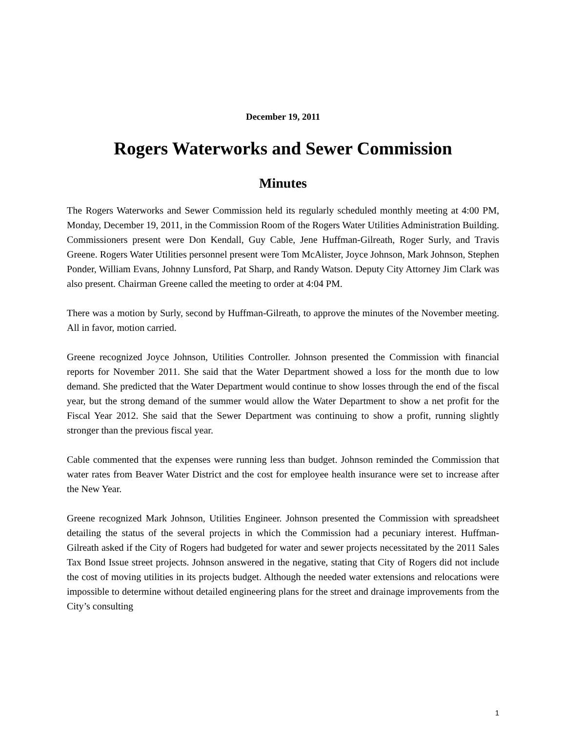December 19, 2011
Rogers Waterworks and Sewer Commission
Minutes
The Rogers Waterworks and Sewer Commission held its regularly scheduled monthly meeting at 4:00 PM, Monday, December 19, 2011, in the Commission Room of the Rogers Water Utilities Administration Building. Commissioners present were Don Kendall, Guy Cable, Jene Huffman-Gilreath, Roger Surly, and Travis Greene. Rogers Water Utilities personnel present were Tom McAlister, Joyce Johnson, Mark Johnson, Stephen Ponder, William Evans, Johnny Lunsford, Pat Sharp, and Randy Watson. Deputy City Attorney Jim Clark was also present. Chairman Greene called the meeting to order at 4:04 PM.
There was a motion by Surly, second by Huffman-Gilreath, to approve the minutes of the November meeting. All in favor, motion carried.
Greene recognized Joyce Johnson, Utilities Controller. Johnson presented the Commission with financial reports for November 2011. She said that the Water Department showed a loss for the month due to low demand. She predicted that the Water Department would continue to show losses through the end of the fiscal year, but the strong demand of the summer would allow the Water Department to show a net profit for the Fiscal Year 2012. She said that the Sewer Department was continuing to show a profit, running slightly stronger than the previous fiscal year.
Cable commented that the expenses were running less than budget. Johnson reminded the Commission that water rates from Beaver Water District and the cost for employee health insurance were set to increase after the New Year.
Greene recognized Mark Johnson, Utilities Engineer. Johnson presented the Commission with spreadsheet detailing the status of the several projects in which the Commission had a pecuniary interest. Huffman-Gilreath asked if the City of Rogers had budgeted for water and sewer projects necessitated by the 2011 Sales Tax Bond Issue street projects. Johnson answered in the negative, stating that City of Rogers did not include the cost of moving utilities in its projects budget. Although the needed water extensions and relocations were impossible to determine without detailed engineering plans for the street and drainage improvements from the City’s consulting
1